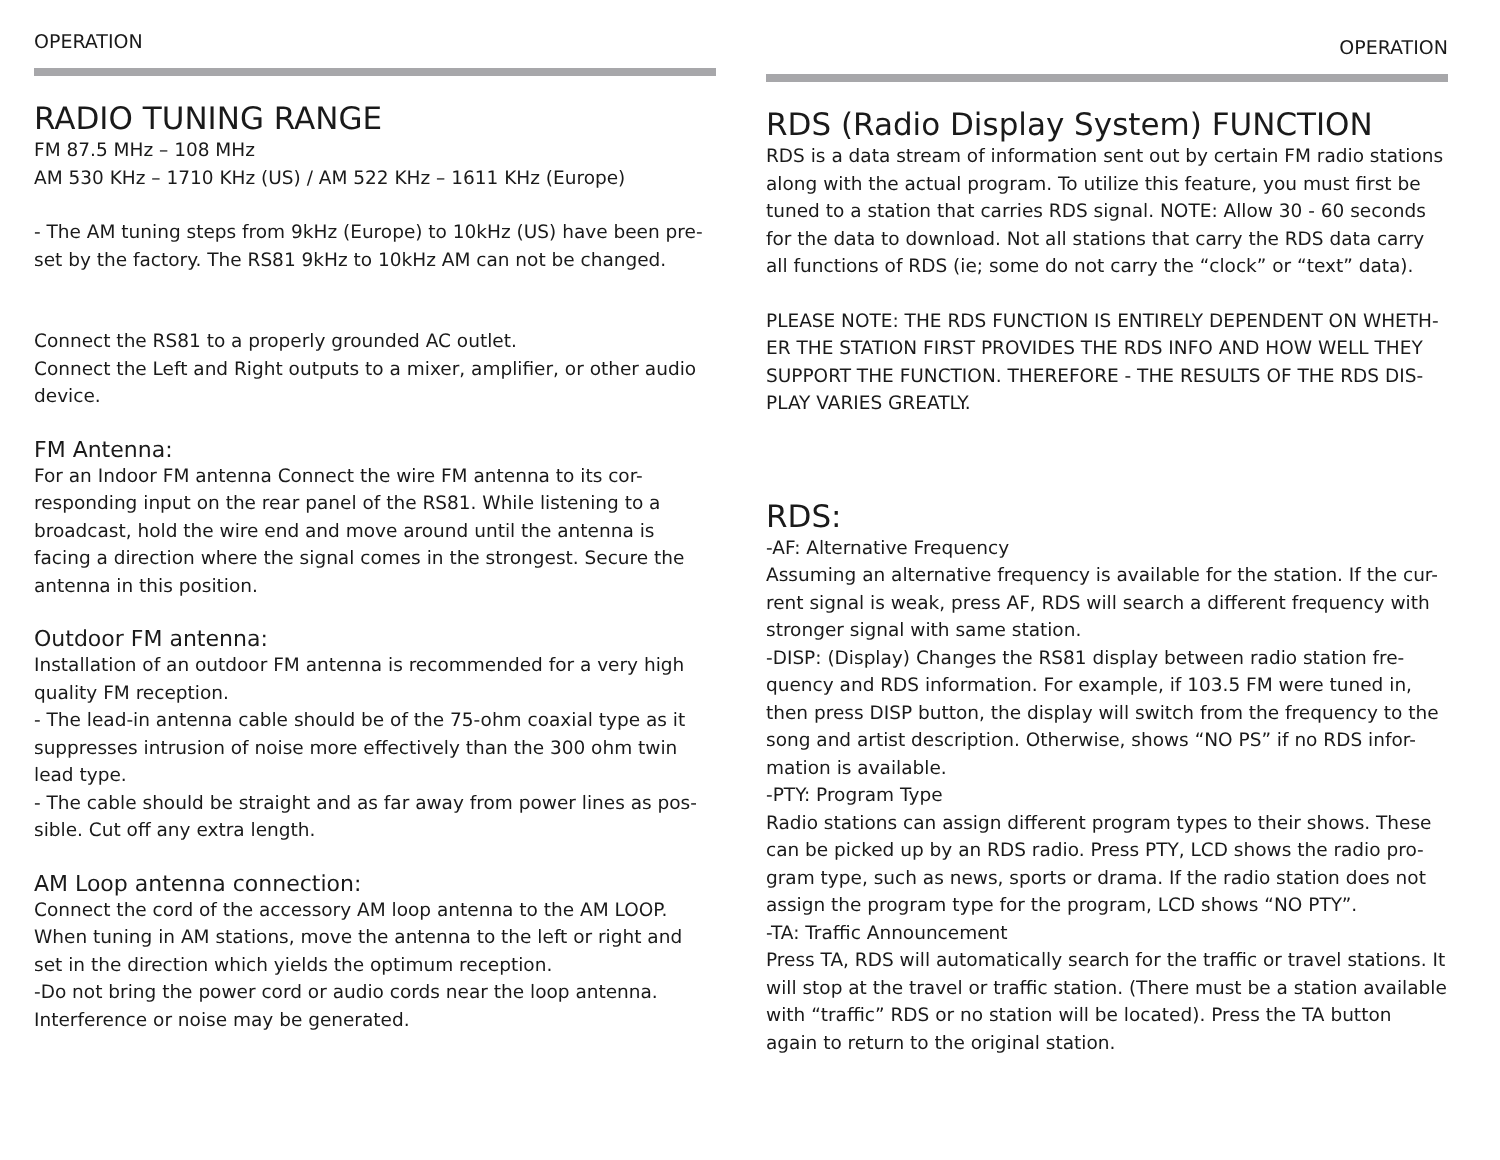OPERATION
RADIO TUNING RANGE
FM 87.5 MHz – 108 MHz
AM 530 KHz – 1710 KHz (US) / AM 522 KHz – 1611 KHz (Europe)
- The AM tuning steps from 9kHz (Europe) to 10kHz (US) have been pre-set by the factory. The RS81 9kHz to 10kHz AM can not be changed.
Connect the RS81 to a properly grounded AC outlet.
Connect the Left and Right outputs to a mixer, amplifier, or other audio device.
FM Antenna:
For an Indoor FM antenna Connect the wire FM antenna to its cor-responding input on the rear panel of the RS81. While listening to a broadcast, hold the wire end and move around until the antenna is facing a direction where the signal comes in the strongest. Secure the antenna in this position.
Outdoor FM antenna:
Installation of an outdoor FM antenna is recommended for a very high quality FM reception.
- The lead-in antenna cable should be of the 75-ohm coaxial type as it suppresses intrusion of noise more effectively than the 300 ohm twin lead type.
- The cable should be straight and as far away from power lines as pos-sible. Cut off any extra length.
AM Loop antenna connection:
Connect the cord of the accessory AM loop antenna to the AM LOOP. When tuning in AM stations, move the antenna to the left or right and set in the direction which yields the optimum reception.
-Do not bring the power cord or audio cords near the loop antenna. Interference or noise may be generated.
OPERATION
RDS (Radio Display System) FUNCTION
RDS is a data stream of information sent out by certain FM radio stations along with the actual program. To utilize this feature, you must first be tuned to a station that carries RDS signal. NOTE: Allow 30 - 60 seconds for the data to download. Not all stations that carry the RDS data carry all functions of RDS (ie; some do not carry the “clock” or “text” data).
PLEASE NOTE: THE RDS FUNCTION IS ENTIRELY DEPENDENT ON WHETH-ER THE STATION FIRST PROVIDES THE RDS INFO AND HOW WELL THEY SUPPORT THE FUNCTION. THEREFORE - THE RESULTS OF THE RDS DIS-PLAY VARIES GREATLY.
RDS:
-AF: Alternative Frequency
Assuming an alternative frequency is available for the station. If the cur-rent signal is weak, press AF, RDS will search a different frequency with stronger signal with same station.
-DISP: (Display) Changes the RS81 display between radio station fre-quency and RDS information. For example, if 103.5 FM were tuned in, then press DISP button, the display will switch from the frequency to the song and artist description. Otherwise, shows “NO PS” if no RDS infor-mation is available.
-PTY: Program Type
Radio stations can assign different program types to their shows. These can be picked up by an RDS radio. Press PTY, LCD shows the radio pro-gram type, such as news, sports or drama. If the radio station does not assign the program type for the program, LCD shows “NO PTY”.
-TA: Traffic Announcement
Press TA, RDS will automatically search for the traffic or travel stations. It will stop at the travel or traffic station. (There must be a station available with “traffic” RDS or no station will be located). Press the TA button again to return to the original station.